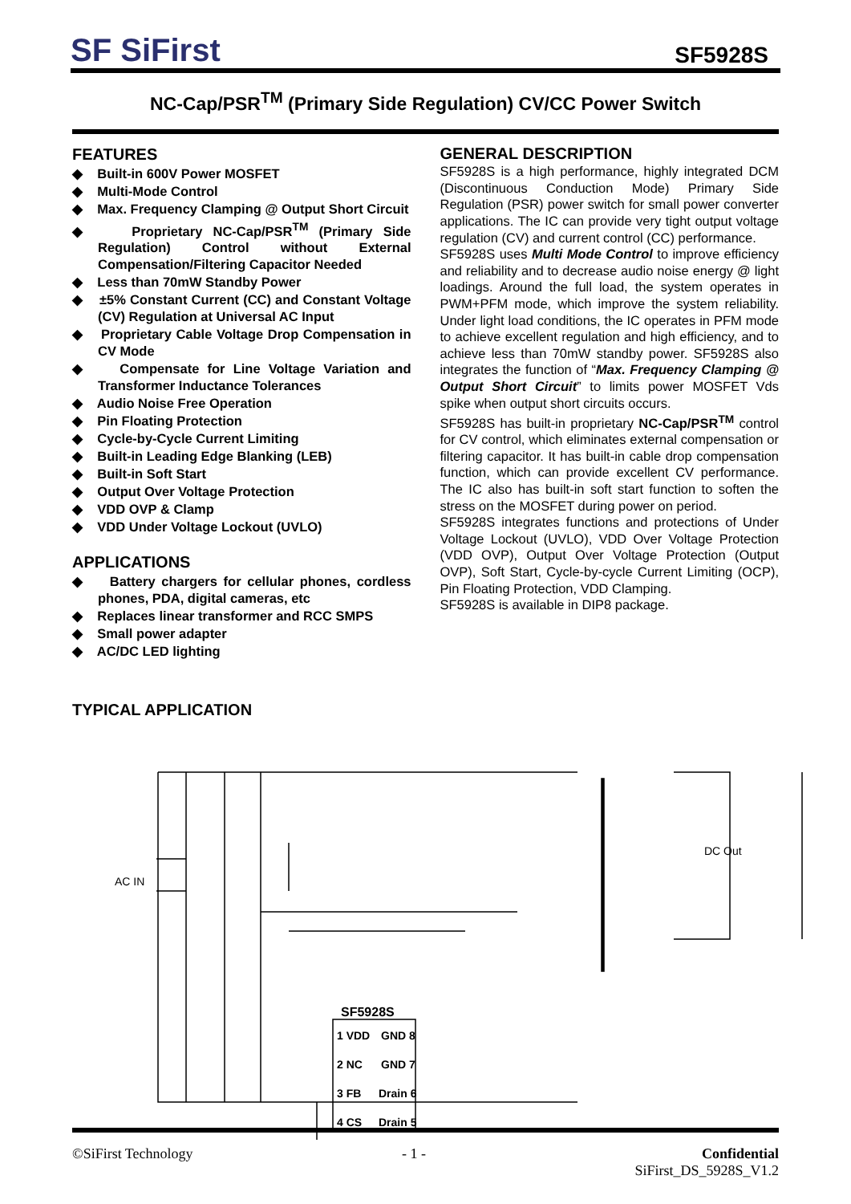SF SiFirst
SF5928S
NC-Cap/PSR<sup>TM</sup> (Primary Side Regulation) CV/CC Power Switch
FEATURES
◆ Built-in 600V Power MOSFET
◆ Multi-Mode Control
◆ Max. Frequency Clamping @ Output Short Circuit
◆ Proprietary NC-Cap/PSR<sup>TM</sup> (Primary Side Regulation) Control without External Compensation/Filtering Capacitor Needed
◆ Less than 70mW Standby Power
◆ ±5% Constant Current (CC) and Constant Voltage (CV) Regulation at Universal AC Input
◆ Proprietary Cable Voltage Drop Compensation in CV Mode
◆ Compensate for Line Voltage Variation and Transformer Inductance Tolerances
◆ Audio Noise Free Operation
◆ Pin Floating Protection
◆ Cycle-by-Cycle Current Limiting
◆ Built-in Leading Edge Blanking (LEB)
◆ Built-in Soft Start
◆ Output Over Voltage Protection
◆ VDD OVP & Clamp
◆ VDD Under Voltage Lockout (UVLO)
APPLICATIONS
◆ Battery chargers for cellular phones, cordless phones, PDA, digital cameras, etc
◆ Replaces linear transformer and RCC SMPS
◆ Small power adapter
◆ AC/DC LED lighting
GENERAL DESCRIPTION
SF5928S is a high performance, highly integrated DCM (Discontinuous Conduction Mode) Primary Side Regulation (PSR) power switch for small power converter applications. The IC can provide very tight output voltage regulation (CV) and current control (CC) performance.
SF5928S uses Multi Mode Control to improve efficiency and reliability and to decrease audio noise energy @ light loadings. Around the full load, the system operates in PWM+PFM mode, which improve the system reliability. Under light load conditions, the IC operates in PFM mode to achieve excellent regulation and high efficiency, and to achieve less than 70mW standby power. SF5928S also integrates the function of “Max. Frequency Clamping @ Output Short Circuit” to limits power MOSFET Vds spike when output short circuits occurs.
SF5928S has built-in proprietary NC-Cap/PSR<sup>TM</sup> control for CV control, which eliminates external compensation or filtering capacitor. It has built-in cable drop compensation function, which can provide excellent CV performance. The IC also has built-in soft start function to soften the stress on the MOSFET during power on period.
SF5928S integrates functions and protections of Under Voltage Lockout (UVLO), VDD Over Voltage Protection (VDD OVP), Output Over Voltage Protection (Output OVP), Soft Start, Cycle-by-cycle Current Limiting (OCP), Pin Floating Protection, VDD Clamping.
SF5928S is available in DIP8 package.
TYPICAL APPLICATION
AC IN
DC Out
SF5928S
1 VDD
GND 8
2 NC
GND 7
3 FB
Drain 6
4 CS
Drain 5
©SiFirst Technology - 1 - Confidential
SiFirst_DS_5928S_V1.2